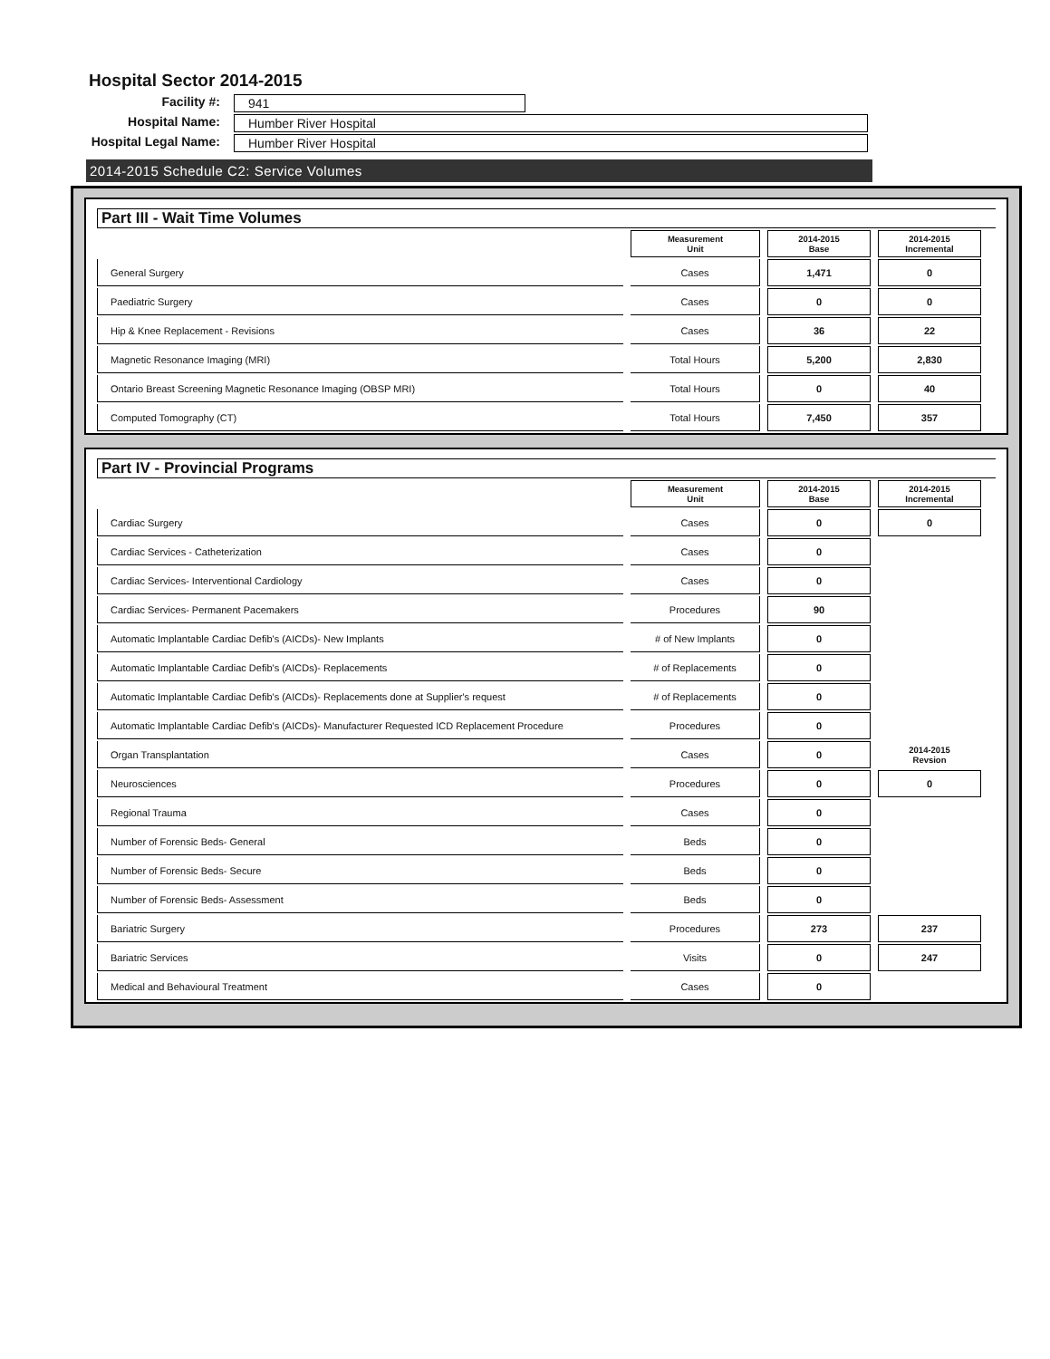Hospital Sector 2014-2015
Facility #:
941
Hospital Name:
Humber River Hospital
Hospital Legal Name:
Humber River Hospital
2014-2015 Schedule C2: Service Volumes
Part III - Wait Time Volumes
| | Measurement Unit | 2014-2015 Base | 2014-2015 Incremental |
| General Surgery | Cases | 1,471 | 0 |
| Paediatric Surgery | Cases | 0 | 0 |
| Hip & Knee Replacement - Revisions | Cases | 36 | 22 |
| Magnetic Resonance Imaging (MRI) | Total Hours | 5,200 | 2,830 |
| Ontario Breast Screening Magnetic Resonance Imaging (OBSP MRI) | Total Hours | 0 | 40 |
| Computed Tomography (CT) | Total Hours | 7,450 | 357 |
Part IV - Provincial Programs
| | Measurement Unit | 2014-2015 Base | 2014-2015 Incremental |
| Cardiac Surgery | Cases | 0 | 0 |
| Cardiac Services - Catheterization | Cases | 0 | |
| Cardiac Services- Interventional Cardiology | Cases | 0 | |
| Cardiac Services- Permanent Pacemakers | Procedures | 90 | |
| Automatic Implantable Cardiac Defib's (AICDs)- New Implants | # of New Implants | 0 | |
| Automatic Implantable Cardiac Defib's (AICDs)- Replacements | # of Replacements | 0 | |
| Automatic Implantable Cardiac Defib's (AICDs)- Replacements done at Supplier's request | # of Replacements | 0 | |
| Automatic Implantable Cardiac Defib's (AICDs)- Manufacturer Requested ICD Replacement Procedure | Procedures | 0 | |
| Organ Transplantation | Cases | 0 | 2014-2015 Revsion |
| Neurosciences | Procedures | 0 | 0 |
| Regional Trauma | Cases | 0 | |
| Number of Forensic Beds- General | Beds | 0 | |
| Number of Forensic Beds- Secure | Beds | 0 | |
| Number of Forensic Beds- Assessment | Beds | 0 | |
| Bariatric Surgery | Procedures | 273 | 237 |
| Bariatric Services | Visits | 0 | 247 |
| Medical and Behavioural Treatment | Cases | 0 | |